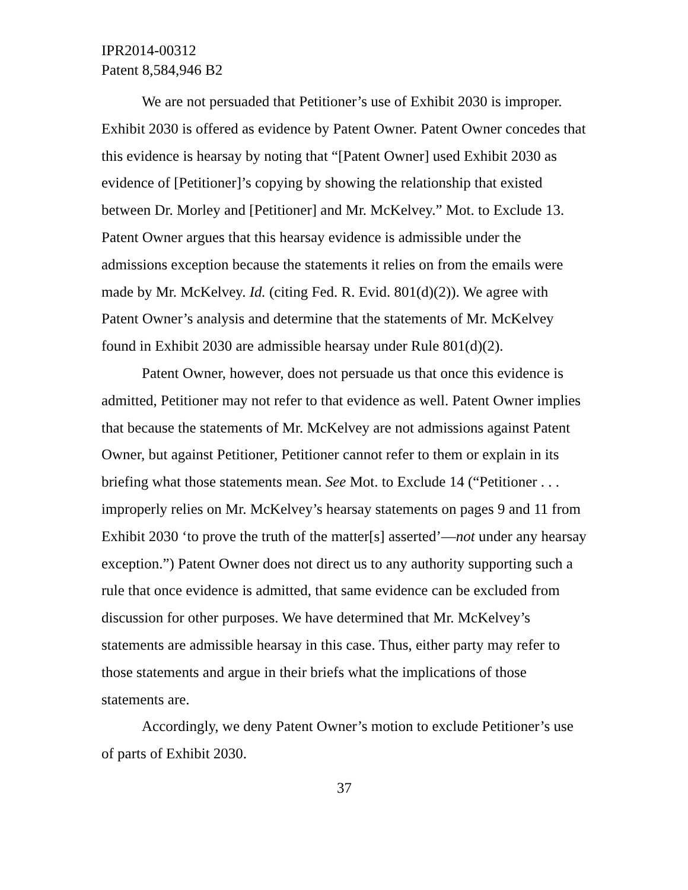IPR2014-00312
Patent 8,584,946 B2
We are not persuaded that Petitioner’s use of Exhibit 2030 is improper. Exhibit 2030 is offered as evidence by Patent Owner. Patent Owner concedes that this evidence is hearsay by noting that “[Patent Owner] used Exhibit 2030 as evidence of [Petitioner]’s copying by showing the relationship that existed between Dr. Morley and [Petitioner] and Mr. McKelvey.” Mot. to Exclude 13. Patent Owner argues that this hearsay evidence is admissible under the admissions exception because the statements it relies on from the emails were made by Mr. McKelvey. Id. (citing Fed. R. Evid. 801(d)(2)). We agree with Patent Owner’s analysis and determine that the statements of Mr. McKelvey found in Exhibit 2030 are admissible hearsay under Rule 801(d)(2).
Patent Owner, however, does not persuade us that once this evidence is admitted, Petitioner may not refer to that evidence as well. Patent Owner implies that because the statements of Mr. McKelvey are not admissions against Patent Owner, but against Petitioner, Petitioner cannot refer to them or explain in its briefing what those statements mean. See Mot. to Exclude 14 (“Petitioner . . . improperly relies on Mr. McKelvey’s hearsay statements on pages 9 and 11 from Exhibit 2030 ‘to prove the truth of the matter[s] asserted’—not under any hearsay exception.”) Patent Owner does not direct us to any authority supporting such a rule that once evidence is admitted, that same evidence can be excluded from discussion for other purposes. We have determined that Mr. McKelvey’s statements are admissible hearsay in this case. Thus, either party may refer to those statements and argue in their briefs what the implications of those statements are.
Accordingly, we deny Patent Owner’s motion to exclude Petitioner’s use of parts of Exhibit 2030.
37